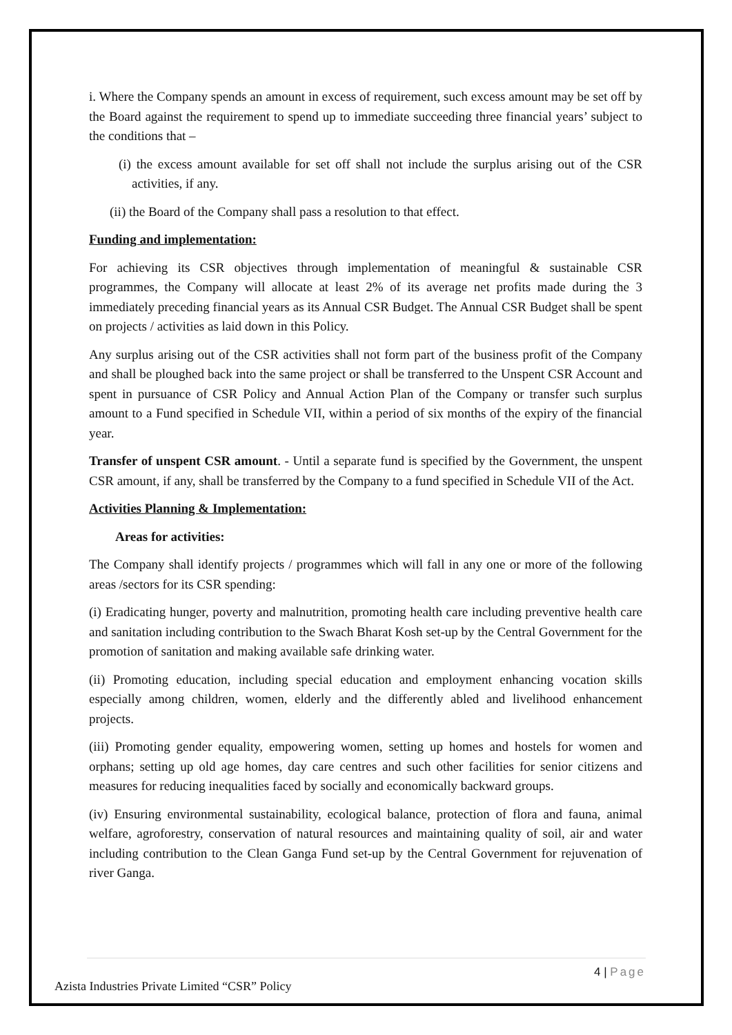i. Where the Company spends an amount in excess of requirement, such excess amount may be set off by the Board against the requirement to spend up to immediate succeeding three financial years’ subject to the conditions that –
(i) the excess amount available for set off shall not include the surplus arising out of the CSR activities, if any.
(ii) the Board of the Company shall pass a resolution to that effect.
Funding and implementation:
For achieving its CSR objectives through implementation of meaningful & sustainable CSR programmes, the Company will allocate at least 2% of its average net profits made during the 3 immediately preceding financial years as its Annual CSR Budget. The Annual CSR Budget shall be spent on projects / activities as laid down in this Policy.
Any surplus arising out of the CSR activities shall not form part of the business profit of the Company and shall be ploughed back into the same project or shall be transferred to the Unspent CSR Account and spent in pursuance of CSR Policy and Annual Action Plan of the Company or transfer such surplus amount to a Fund specified in Schedule VII, within a period of six months of the expiry of the financial year.
Transfer of unspent CSR amount. - Until a separate fund is specified by the Government, the unspent CSR amount, if any, shall be transferred by the Company to a fund specified in Schedule VII of the Act.
Activities Planning & Implementation:
Areas for activities:
The Company shall identify projects / programmes which will fall in any one or more of the following areas /sectors for its CSR spending:
(i) Eradicating hunger, poverty and malnutrition, promoting health care including preventive health care and sanitation including contribution to the Swach Bharat Kosh set-up by the Central Government for the promotion of sanitation and making available safe drinking water.
(ii) Promoting education, including special education and employment enhancing vocation skills especially among children, women, elderly and the differently abled and livelihood enhancement projects.
(iii) Promoting gender equality, empowering women, setting up homes and hostels for women and orphans; setting up old age homes, day care centres and such other facilities for senior citizens and measures for reducing inequalities faced by socially and economically backward groups.
(iv) Ensuring environmental sustainability, ecological balance, protection of flora and fauna, animal welfare, agroforestry, conservation of natural resources and maintaining quality of soil, air and water including contribution to the Clean Ganga Fund set-up by the Central Government for rejuvenation of river Ganga.
4 | Page
Azista Industries Private Limited “CSR” Policy